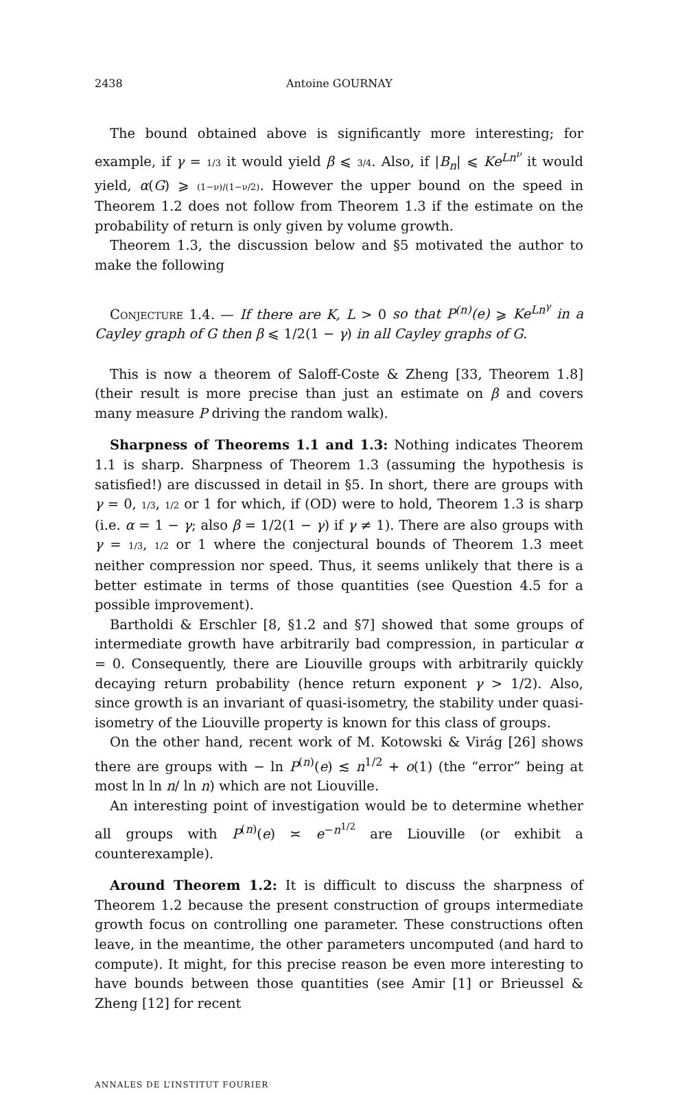2438 Antoine GOURNAY
The bound obtained above is significantly more interesting; for example, if γ = 1/3 it would yield β ⩽ 3/4. Also, if |B<sub>n</sub>| ⩽ Ke<sup>Ln<sup>ν</sup></sup> it would yield, α(G) ⩾ (1−ν)/(1−ν/2). However the upper bound on the speed in Theorem 1.2 does not follow from Theorem 1.3 if the estimate on the probability of return is only given by volume growth.
Theorem 1.3, the discussion below and §5 motivated the author to make the following
Conjecture 1.4. — If there are K, L > 0 so that P<sup>(n)</sup>(e) ⩾ Ke<sup>Ln<sup>γ</sup></sup> in a Cayley graph of G then β ⩽ 1/2(1 − γ) in all Cayley graphs of G.
This is now a theorem of Saloff-Coste & Zheng [33, Theorem 1.8] (their result is more precise than just an estimate on β and covers many measure P driving the random walk).
Sharpness of Theorems 1.1 and 1.3: Nothing indicates Theorem 1.1 is sharp. Sharpness of Theorem 1.3 (assuming the hypothesis is satisfied!) are discussed in detail in §5. In short, there are groups with γ = 0, 1/3, 1/2 or 1 for which, if (OD) were to hold, Theorem 1.3 is sharp (i.e. α = 1 − γ; also β = 1/2(1 − γ) if γ ≠ 1). There are also groups with γ = 1/3, 1/2 or 1 where the conjectural bounds of Theorem 1.3 meet neither compression nor speed. Thus, it seems unlikely that there is a better estimate in terms of those quantities (see Question 4.5 for a possible improvement).
Bartholdi & Erschler [8, §1.2 and §7] showed that some groups of intermediate growth have arbitrarily bad compression, in particular α = 0. Consequently, there are Liouville groups with arbitrarily quickly decaying return probability (hence return exponent γ > 1/2). Also, since growth is an invariant of quasi-isometry, the stability under quasi-isometry of the Liouville property is known for this class of groups.
On the other hand, recent work of M. Kotowski & Virág [26] shows there are groups with − ln P<sup>(n)</sup>(e) ≲ n<sup>1/2</sup> + o(1) (the “error” being at most ln ln n/ ln n) which are not Liouville.
An interesting point of investigation would be to determine whether all groups with P<sup>(n)</sup>(e) ≍ e<sup>−n<sup>1/2</sup></sup> are Liouville (or exhibit a counterexample).
Around Theorem 1.2: It is difficult to discuss the sharpness of Theorem 1.2 because the present construction of groups intermediate growth focus on controlling one parameter. These constructions often leave, in the meantime, the other parameters uncomputed (and hard to compute). It might, for this precise reason be even more interesting to have bounds between those quantities (see Amir [1] or Brieussel & Zheng [12] for recent
ANNALES DE L’INSTITUT FOURIER